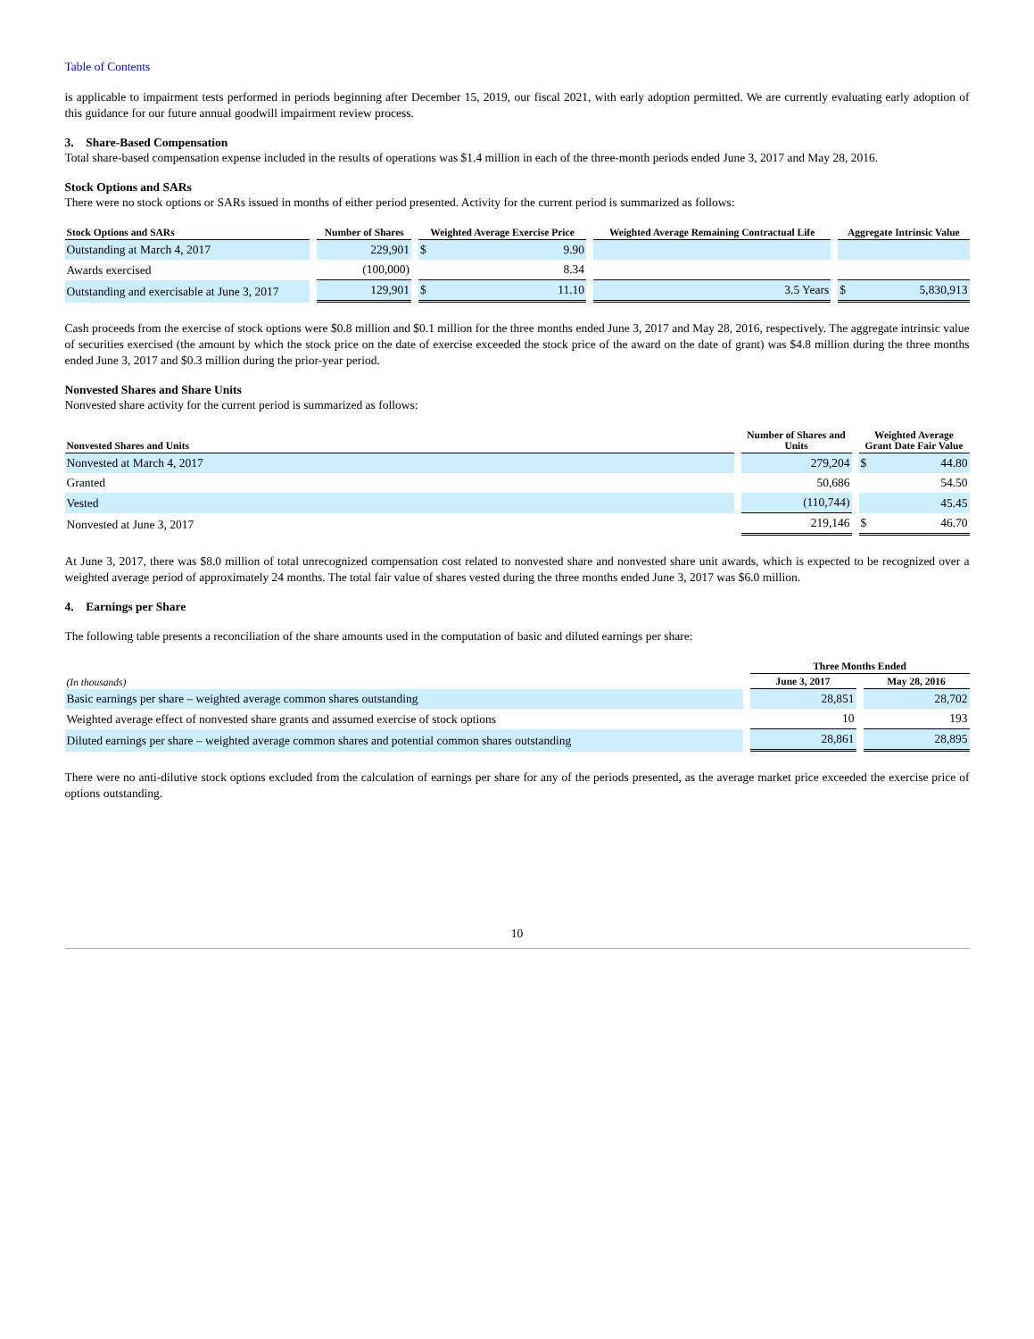Table of Contents
is applicable to impairment tests performed in periods beginning after December 15, 2019, our fiscal 2021, with early adoption permitted. We are currently evaluating early adoption of this guidance for our future annual goodwill impairment review process.
3. Share-Based Compensation
Total share-based compensation expense included in the results of operations was $1.4 million in each of the three-month periods ended June 3, 2017 and May 28, 2016.
Stock Options and SARs
There were no stock options or SARs issued in months of either period presented. Activity for the current period is summarized as follows:
| Stock Options and SARs | Number of Shares | Weighted Average Exercise Price | Weighted Average Remaining Contractual Life | Aggregate Intrinsic Value |
| --- | --- | --- | --- | --- |
| Outstanding at March 4, 2017 | 229,901 | $ 9.90 | | |
| Awards exercised | (100,000) | 8.34 | | |
| Outstanding and exercisable at June 3, 2017 | 129,901 | $ 11.10 | 3.5 Years | $ 5,830,913 |
Cash proceeds from the exercise of stock options were $0.8 million and $0.1 million for the three months ended June 3, 2017 and May 28, 2016, respectively. The aggregate intrinsic value of securities exercised (the amount by which the stock price on the date of exercise exceeded the stock price of the award on the date of grant) was $4.8 million during the three months ended June 3, 2017 and $0.3 million during the prior-year period.
Nonvested Shares and Share Units
Nonvested share activity for the current period is summarized as follows:
| Nonvested Shares and Units | Number of Shares and Units | Weighted Average Grant Date Fair Value |
| --- | --- | --- |
| Nonvested at March 4, 2017 | 279,204 | $ 44.80 |
| Granted | 50,686 | 54.50 |
| Vested | (110,744) | 45.45 |
| Nonvested at June 3, 2017 | 219,146 | $ 46.70 |
At June 3, 2017, there was $8.0 million of total unrecognized compensation cost related to nonvested share and nonvested share unit awards, which is expected to be recognized over a weighted average period of approximately 24 months. The total fair value of shares vested during the three months ended June 3, 2017 was $6.0 million.
4. Earnings per Share
The following table presents a reconciliation of the share amounts used in the computation of basic and diluted earnings per share:
| | Three Months Ended | |
| --- | --- | --- |
| (In thousands) | June 3, 2017 | May 28, 2016 |
| Basic earnings per share – weighted average common shares outstanding | 28,851 | 28,702 |
| Weighted average effect of nonvested share grants and assumed exercise of stock options | 10 | 193 |
| Diluted earnings per share – weighted average common shares and potential common shares outstanding | 28,861 | 28,895 |
There were no anti-dilutive stock options excluded from the calculation of earnings per share for any of the periods presented, as the average market price exceeded the exercise price of options outstanding.
10